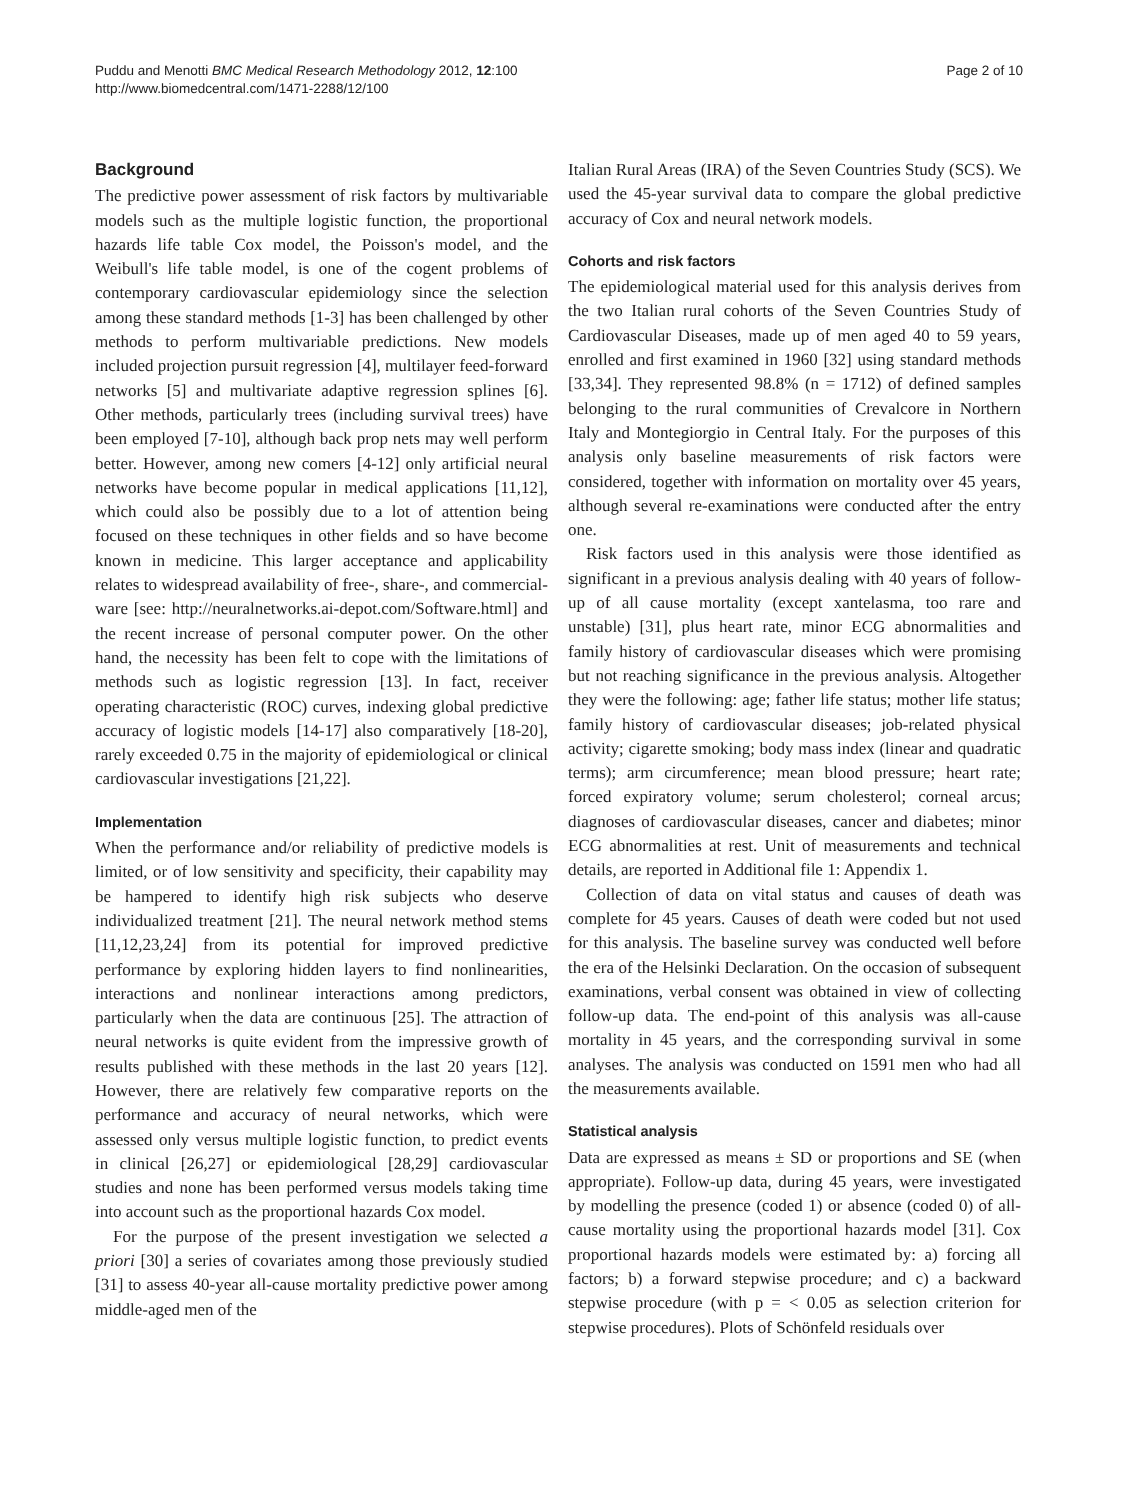Puddu and Menotti BMC Medical Research Methodology 2012, 12:100
http://www.biomedcentral.com/1471-2288/12/100
Page 2 of 10
Background
The predictive power assessment of risk factors by multivariable models such as the multiple logistic function, the proportional hazards life table Cox model, the Poisson's model, and the Weibull's life table model, is one of the cogent problems of contemporary cardiovascular epidemiology since the selection among these standard methods [1-3] has been challenged by other methods to perform multivariable predictions. New models included projection pursuit regression [4], multilayer feed-forward networks [5] and multivariate adaptive regression splines [6]. Other methods, particularly trees (including survival trees) have been employed [7-10], although back prop nets may well perform better. However, among new comers [4-12] only artificial neural networks have become popular in medical applications [11,12], which could also be possibly due to a lot of attention being focused on these techniques in other fields and so have become known in medicine. This larger acceptance and applicability relates to widespread availability of free-, share-, and commercial-ware [see: http://neuralnetworks.ai-depot.com/Software.html] and the recent increase of personal computer power. On the other hand, the necessity has been felt to cope with the limitations of methods such as logistic regression [13]. In fact, receiver operating characteristic (ROC) curves, indexing global predictive accuracy of logistic models [14-17] also comparatively [18-20], rarely exceeded 0.75 in the majority of epidemiological or clinical cardiovascular investigations [21,22].
Implementation
When the performance and/or reliability of predictive models is limited, or of low sensitivity and specificity, their capability may be hampered to identify high risk subjects who deserve individualized treatment [21]. The neural network method stems [11,12,23,24] from its potential for improved predictive performance by exploring hidden layers to find nonlinearities, interactions and nonlinear interactions among predictors, particularly when the data are continuous [25]. The attraction of neural networks is quite evident from the impressive growth of results published with these methods in the last 20 years [12]. However, there are relatively few comparative reports on the performance and accuracy of neural networks, which were assessed only versus multiple logistic function, to predict events in clinical [26,27] or epidemiological [28,29] cardiovascular studies and none has been performed versus models taking time into account such as the proportional hazards Cox model.
For the purpose of the present investigation we selected a priori [30] a series of covariates among those previously studied [31] to assess 40-year all-cause mortality predictive power among middle-aged men of the
Italian Rural Areas (IRA) of the Seven Countries Study (SCS). We used the 45-year survival data to compare the global predictive accuracy of Cox and neural network models.
Cohorts and risk factors
The epidemiological material used for this analysis derives from the two Italian rural cohorts of the Seven Countries Study of Cardiovascular Diseases, made up of men aged 40 to 59 years, enrolled and first examined in 1960 [32] using standard methods [33,34]. They represented 98.8% (n = 1712) of defined samples belonging to the rural communities of Crevalcore in Northern Italy and Montegiorgio in Central Italy. For the purposes of this analysis only baseline measurements of risk factors were considered, together with information on mortality over 45 years, although several re-examinations were conducted after the entry one.
Risk factors used in this analysis were those identified as significant in a previous analysis dealing with 40 years of follow-up of all cause mortality (except xantelasma, too rare and unstable) [31], plus heart rate, minor ECG abnormalities and family history of cardiovascular diseases which were promising but not reaching significance in the previous analysis. Altogether they were the following: age; father life status; mother life status; family history of cardiovascular diseases; job-related physical activity; cigarette smoking; body mass index (linear and quadratic terms); arm circumference; mean blood pressure; heart rate; forced expiratory volume; serum cholesterol; corneal arcus; diagnoses of cardiovascular diseases, cancer and diabetes; minor ECG abnormalities at rest. Unit of measurements and technical details, are reported in Additional file 1: Appendix 1.
Collection of data on vital status and causes of death was complete for 45 years. Causes of death were coded but not used for this analysis. The baseline survey was conducted well before the era of the Helsinki Declaration. On the occasion of subsequent examinations, verbal consent was obtained in view of collecting follow-up data. The end-point of this analysis was all-cause mortality in 45 years, and the corresponding survival in some analyses. The analysis was conducted on 1591 men who had all the measurements available.
Statistical analysis
Data are expressed as means ± SD or proportions and SE (when appropriate). Follow-up data, during 45 years, were investigated by modelling the presence (coded 1) or absence (coded 0) of all-cause mortality using the proportional hazards model [31]. Cox proportional hazards models were estimated by: a) forcing all factors; b) a forward stepwise procedure; and c) a backward stepwise procedure (with p = < 0.05 as selection criterion for stepwise procedures). Plots of Schönfeld residuals over